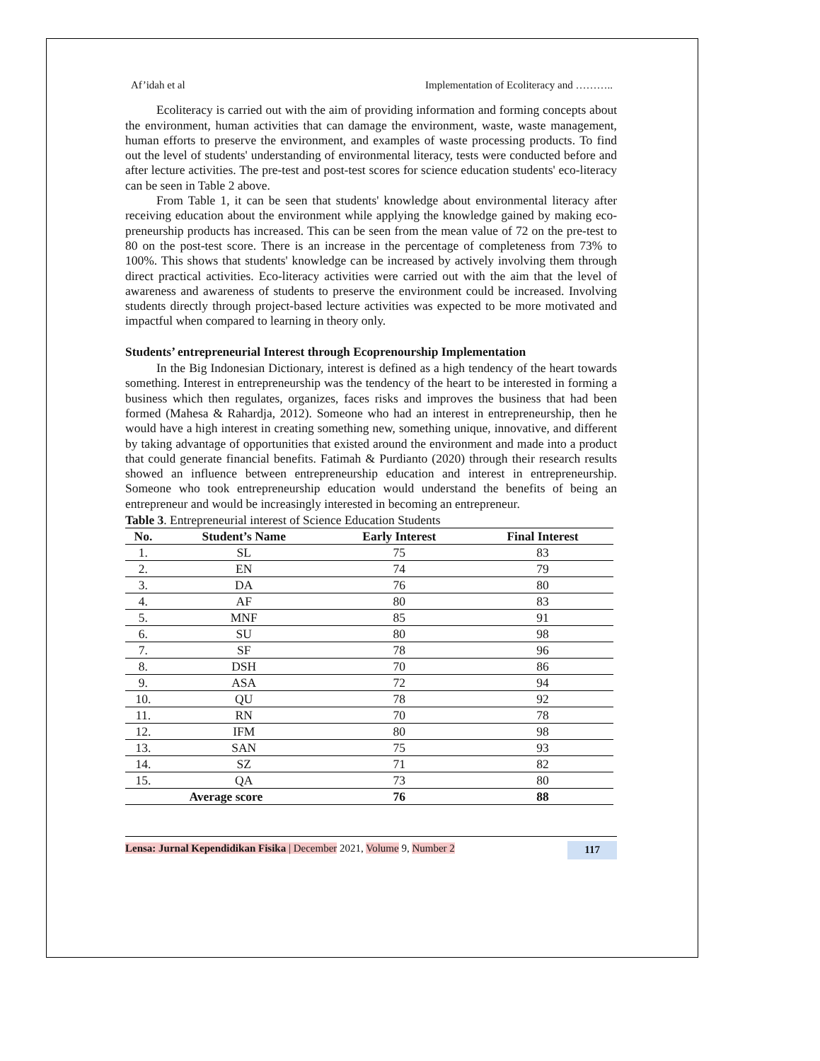Af’idah et al Implementation of Ecoliteracy and ………..
Ecoliteracy is carried out with the aim of providing information and forming concepts about the environment, human activities that can damage the environment, waste, waste management, human efforts to preserve the environment, and examples of waste processing products. To find out the level of students' understanding of environmental literacy, tests were conducted before and after lecture activities. The pre-test and post-test scores for science education students' eco-literacy can be seen in Table 2 above.
From Table 1, it can be seen that students' knowledge about environmental literacy after receiving education about the environment while applying the knowledge gained by making eco-preneurship products has increased. This can be seen from the mean value of 72 on the pre-test to 80 on the post-test score. There is an increase in the percentage of completeness from 73% to 100%. This shows that students' knowledge can be increased by actively involving them through direct practical activities. Eco-literacy activities were carried out with the aim that the level of awareness and awareness of students to preserve the environment could be increased. Involving students directly through project-based lecture activities was expected to be more motivated and impactful when compared to learning in theory only.
Students’ entrepreneurial Interest through Ecoprenourship Implementation
In the Big Indonesian Dictionary, interest is defined as a high tendency of the heart towards something. Interest in entrepreneurship was the tendency of the heart to be interested in forming a business which then regulates, organizes, faces risks and improves the business that had been formed (Mahesa & Rahardja, 2012). Someone who had an interest in entrepreneurship, then he would have a high interest in creating something new, something unique, innovative, and different by taking advantage of opportunities that existed around the environment and made into a product that could generate financial benefits. Fatimah & Purdianto (2020) through their research results showed an influence between entrepreneurship education and interest in entrepreneurship. Someone who took entrepreneurship education would understand the benefits of being an entrepreneur and would be increasingly interested in becoming an entrepreneur.
Table 3. Entrepreneurial interest of Science Education Students
| No. | Student’s Name | Early Interest | Final Interest |
| --- | --- | --- | --- |
| 1. | SL | 75 | 83 |
| 2. | EN | 74 | 79 |
| 3. | DA | 76 | 80 |
| 4. | AF | 80 | 83 |
| 5. | MNF | 85 | 91 |
| 6. | SU | 80 | 98 |
| 7. | SF | 78 | 96 |
| 8. | DSH | 70 | 86 |
| 9. | ASA | 72 | 94 |
| 10. | QU | 78 | 92 |
| 11. | RN | 70 | 78 |
| 12. | IFM | 80 | 98 |
| 13. | SAN | 75 | 93 |
| 14. | SZ | 71 | 82 |
| 15. | QA | 73 | 80 |
| Average score | | 76 | 88 |
Lensa: Jurnal Kependidikan Fisika | December 2021, Volume 9, Number 2 117